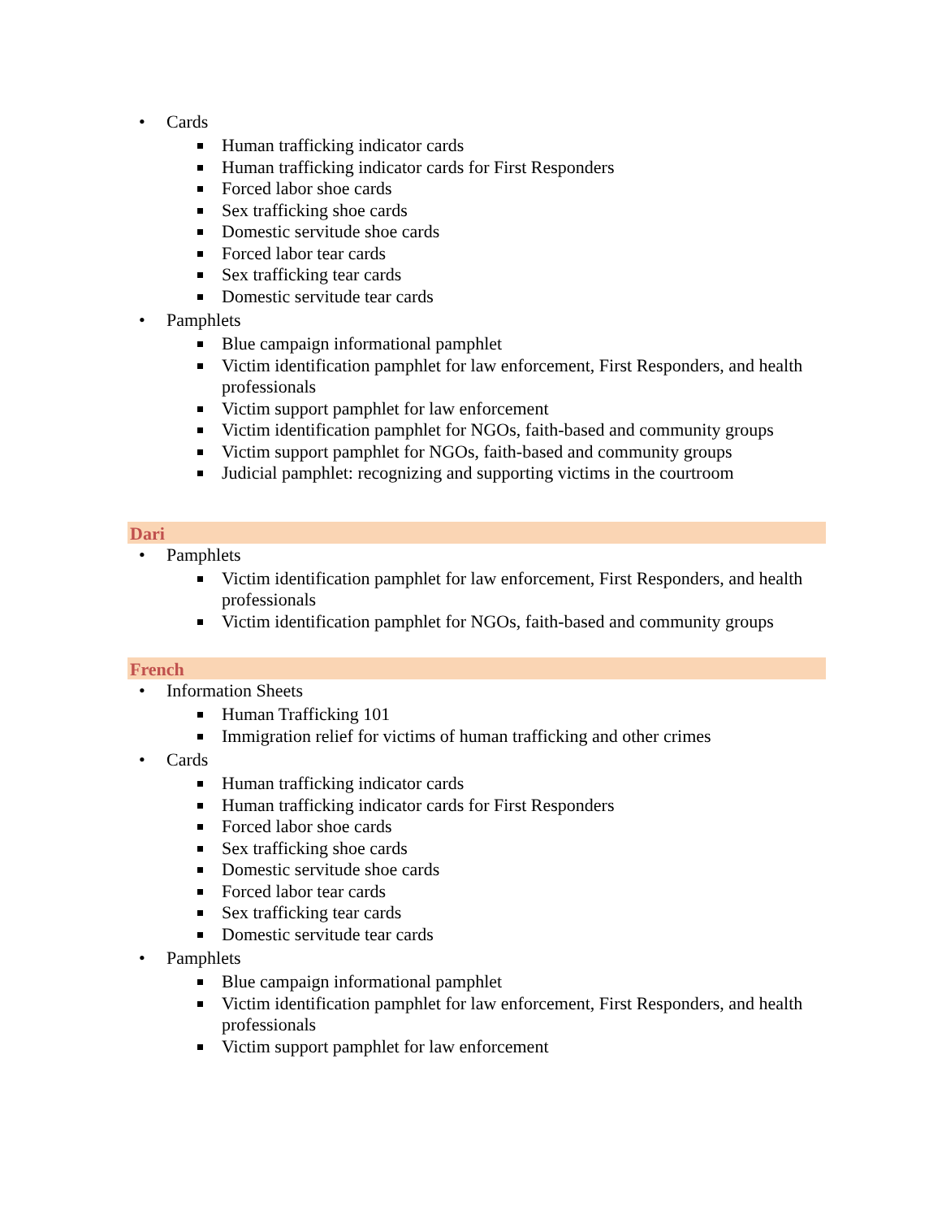• Cards
Human trafficking indicator cards
Human trafficking indicator cards for First Responders
Forced labor shoe cards
Sex trafficking shoe cards
Domestic servitude shoe cards
Forced labor tear cards
Sex trafficking tear cards
Domestic servitude tear cards
• Pamphlets
Blue campaign informational pamphlet
Victim identification pamphlet for law enforcement, First Responders, and health professionals
Victim support pamphlet for law enforcement
Victim identification pamphlet for NGOs, faith-based and community groups
Victim support pamphlet for NGOs, faith-based and community groups
Judicial pamphlet: recognizing and supporting victims in the courtroom
Dari
• Pamphlets
Victim identification pamphlet for law enforcement, First Responders, and health professionals
Victim identification pamphlet for NGOs, faith-based and community groups
French
• Information Sheets
Human Trafficking 101
Immigration relief for victims of human trafficking and other crimes
• Cards
Human trafficking indicator cards
Human trafficking indicator cards for First Responders
Forced labor shoe cards
Sex trafficking shoe cards
Domestic servitude shoe cards
Forced labor tear cards
Sex trafficking tear cards
Domestic servitude tear cards
• Pamphlets
Blue campaign informational pamphlet
Victim identification pamphlet for law enforcement, First Responders, and health professionals
Victim support pamphlet for law enforcement